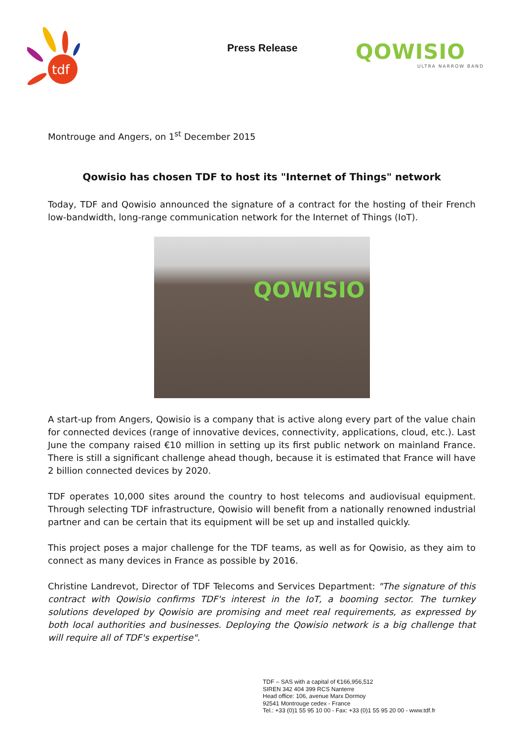tdf
Press Release
QOWISIO
ULTRA NARROW BAND
Montrouge and Angers, on 1<sup>st</sup> December 2015
Qowisio has chosen TDF to host its "Internet of Things" network
Today, TDF and Qowisio announced the signature of a contract for the hosting of their French low-bandwidth, long-range communication network for the Internet of Things (IoT).
QOWISIO
A start-up from Angers, Qowisio is a company that is active along every part of the value chain for connected devices (range of innovative devices, connectivity, applications, cloud, etc.). Last June the company raised €10 million in setting up its first public network on mainland France. There is still a significant challenge ahead though, because it is estimated that France will have 2 billion connected devices by 2020.
TDF operates 10,000 sites around the country to host telecoms and audiovisual equipment. Through selecting TDF infrastructure, Qowisio will benefit from a nationally renowned industrial partner and can be certain that its equipment will be set up and installed quickly.
This project poses a major challenge for the TDF teams, as well as for Qowisio, as they aim to connect as many devices in France as possible by 2016.
Christine Landrevot, Director of TDF Telecoms and Services Department: "The signature of this contract with Qowisio confirms TDF's interest in the IoT, a booming sector. The turnkey solutions developed by Qowisio are promising and meet real requirements, as expressed by both local authorities and businesses. Deploying the Qowisio network is a big challenge that will require all of TDF's expertise".
TDF – SAS with a capital of €166,956,512
SIREN 342 404 399 RCS Nanterre
Head office: 106, avenue Marx Dormoy
92541 Montrouge cedex - France
Tel.: +33 (0)1 55 95 10 00 - Fax: +33 (0)1 55 95 20 00 - www.tdf.fr